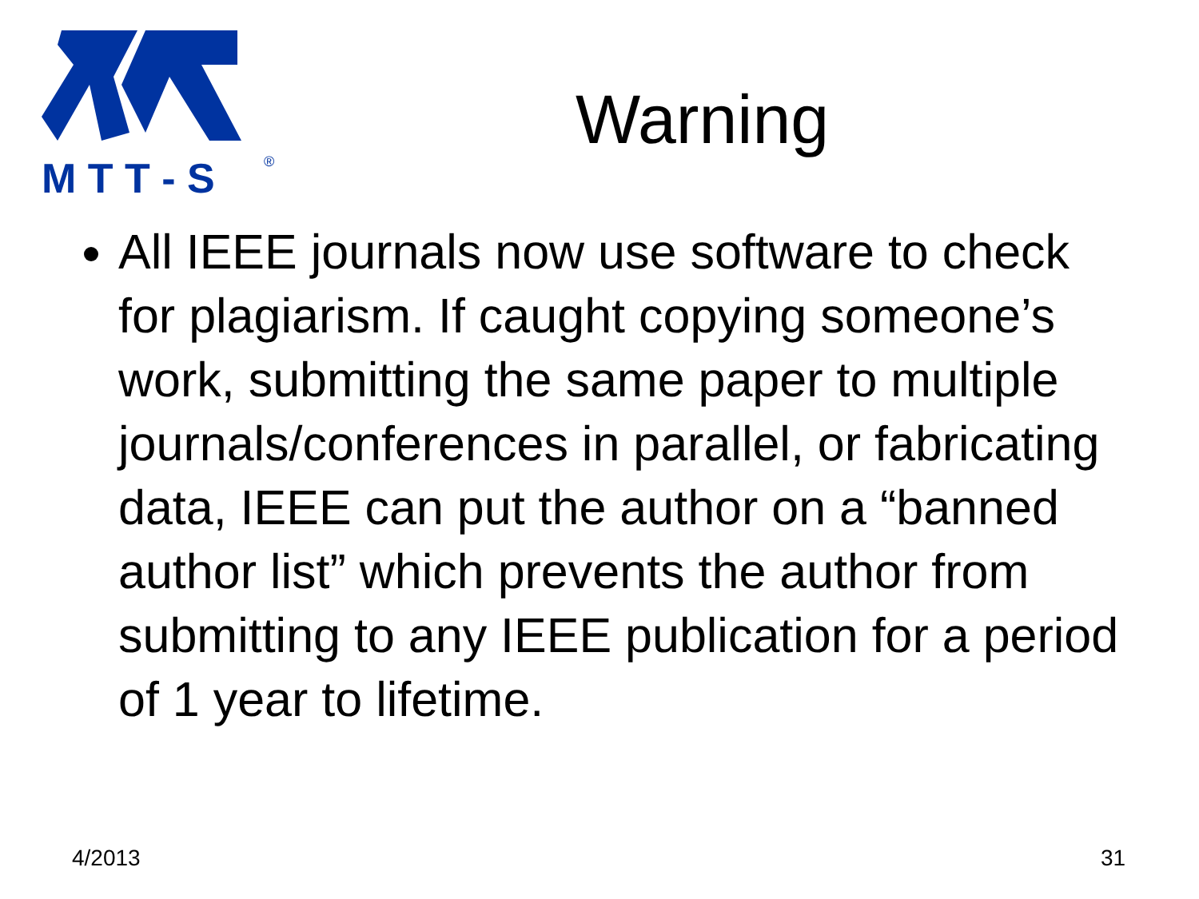M T T - S
®
Warning
All IEEE journals now use software to check for plagiarism. If caught copying someone’s work, submitting the same paper to multiple journals/conferences in parallel, or fabricating data, IEEE can put the author on a “banned author list” which prevents the author from submitting to any IEEE publication for a period of 1 year to lifetime.
4/2013 31